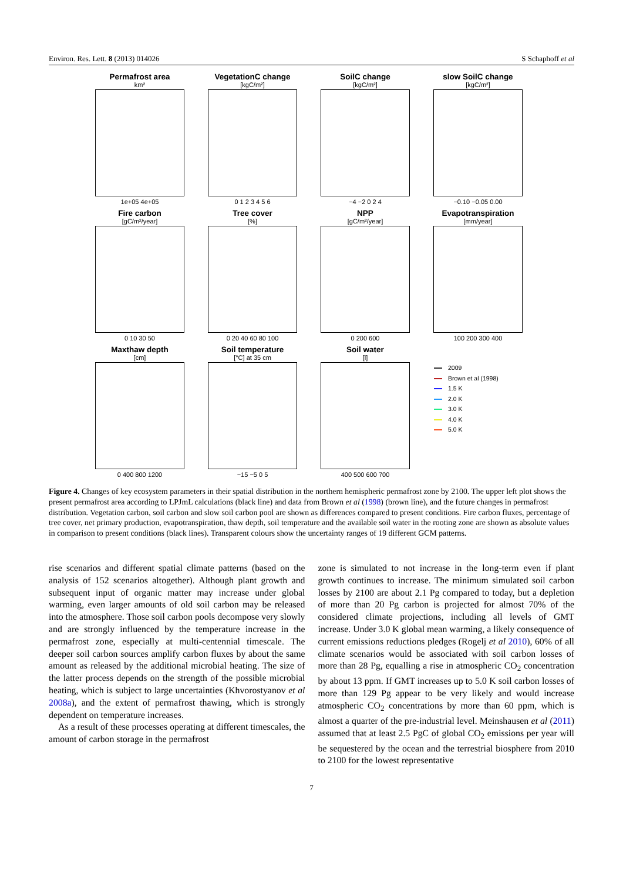Environ. Res. Lett. 8 (2013) 014026 S Schaphoff et al
Permafrost area
km²
1e+05 4e+05
VegetationC change
[kgC/m²]
0 1 2 3 4 5 6
SoilC change
[kgC/m²]
−4 −2 0 2 4
slow SoilC change
[kgC/m²]
−0.10 −0.05 0.00
Fire carbon
[gC/m²/year]
0 10 30 50
Tree cover
[%]
0 20 40 60 80 100
NPP
[gC/m²/year]
0 200 600
Evapotranspiration
[mm/year]
100 200 300 400
Maxthaw depth
[cm]
0 400 800 1200
Soil temperature
[°C] at 35 cm
−15 −5 0 5
Soil water
[l]
400 500 600 700
2009
Brown et al (1998)
1.5 K
2.0 K
3.0 K
4.0 K
5.0 K
Figure 4. Changes of key ecosystem parameters in their spatial distribution in the northern hemispheric permafrost zone by 2100. The upper left plot shows the present permafrost area according to LPJmL calculations (black line) and data from Brown et al (1998) (brown line), and the future changes in permafrost distribution. Vegetation carbon, soil carbon and slow soil carbon pool are shown as differences compared to present conditions. Fire carbon fluxes, percentage of tree cover, net primary production, evapotranspiration, thaw depth, soil temperature and the available soil water in the rooting zone are shown as absolute values in comparison to present conditions (black lines). Transparent colours show the uncertainty ranges of 19 different GCM patterns.
rise scenarios and different spatial climate patterns (based on the analysis of 152 scenarios altogether). Although plant growth and subsequent input of organic matter may increase under global warming, even larger amounts of old soil carbon may be released into the atmosphere. Those soil carbon pools decompose very slowly and are strongly influenced by the temperature increase in the permafrost zone, especially at multi-centennial timescale. The deeper soil carbon sources amplify carbon fluxes by about the same amount as released by the additional microbial heating. The size of the latter process depends on the strength of the possible microbial heating, which is subject to large uncertainties (Khvorostyanov et al 2008a), and the extent of permafrost thawing, which is strongly dependent on temperature increases.
As a result of these processes operating at different timescales, the amount of carbon storage in the permafrost
zone is simulated to not increase in the long-term even if plant growth continues to increase. The minimum simulated soil carbon losses by 2100 are about 2.1 Pg compared to today, but a depletion of more than 20 Pg carbon is projected for almost 70% of the considered climate projections, including all levels of GMT increase. Under 3.0 K global mean warming, a likely consequence of current emissions reductions pledges (Rogelj et al 2010), 60% of all climate scenarios would be associated with soil carbon losses of more than 28 Pg, equalling a rise in atmospheric CO<sub>2</sub> concentration by about 13 ppm. If GMT increases up to 5.0 K soil carbon losses of more than 129 Pg appear to be very likely and would increase atmospheric CO<sub>2</sub> concentrations by more than 60 ppm, which is almost a quarter of the pre-industrial level. Meinshausen et al (2011) assumed that at least 2.5 PgC of global CO<sub>2</sub> emissions per year will be sequestered by the ocean and the terrestrial biosphere from 2010 to 2100 for the lowest representative
7